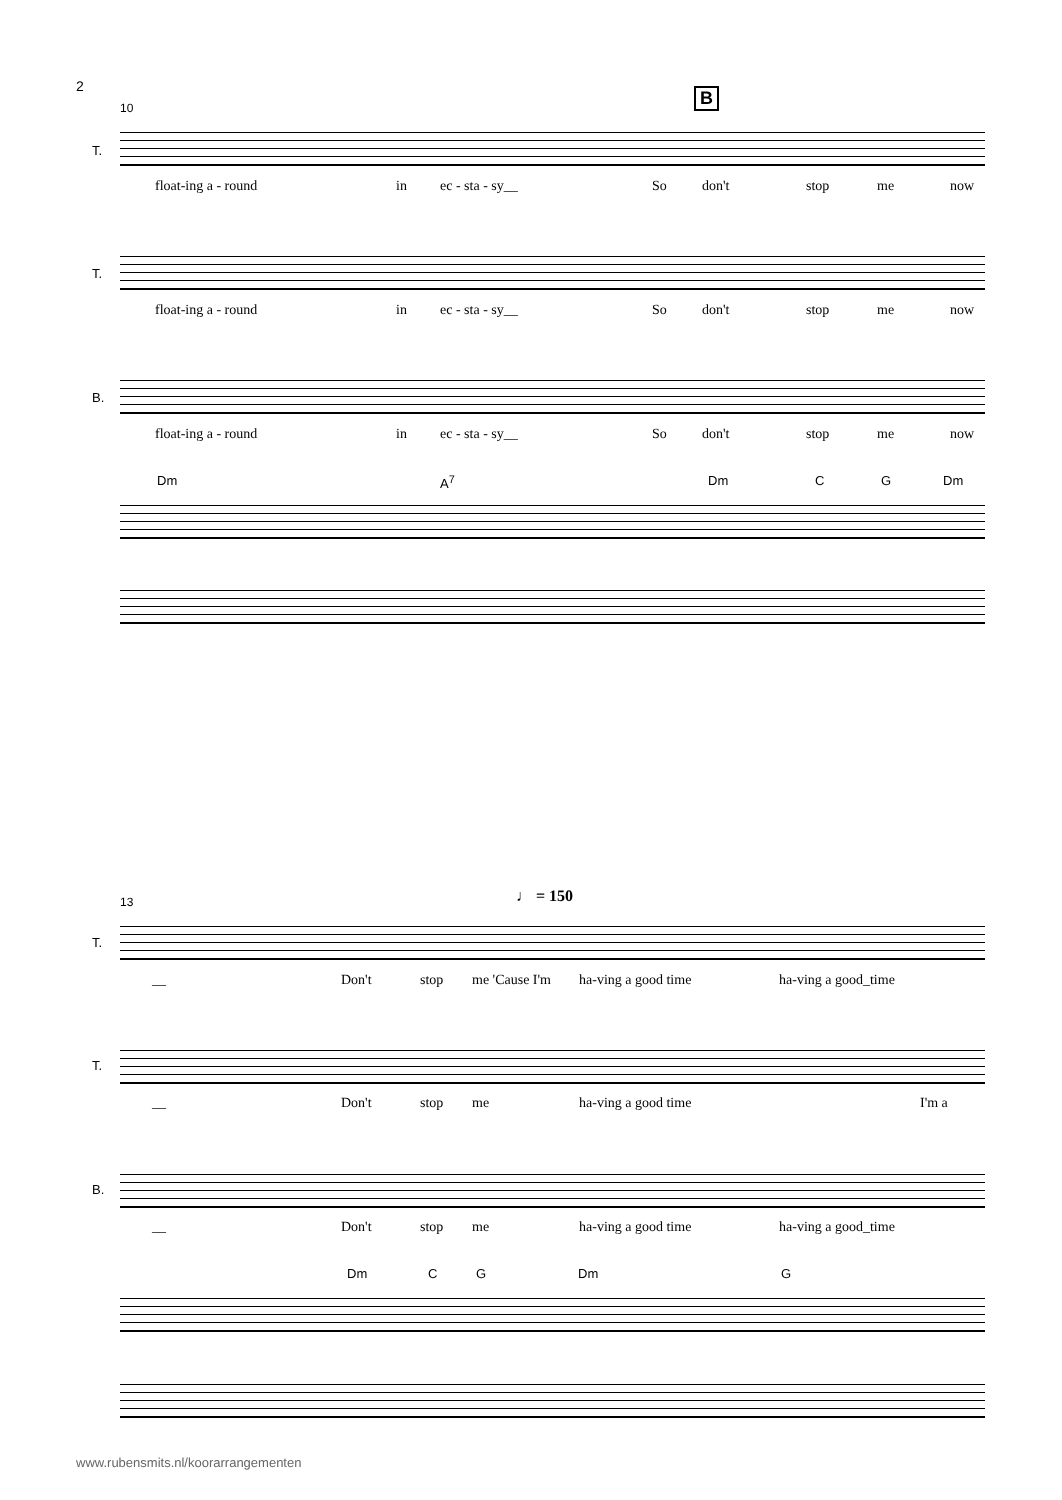2
10
B
T.
float-ing a - round in ec - sta - sy__ So don't stop me now
T.
float-ing a - round in ec - sta - sy__ So don't stop me now
B.
float-ing a - round in ec - sta - sy__ So don't stop me now
Dm A<sup>7</sup> Dm C G Dm
13 ♩ = 150
T.
__ Don't stop me 'Cause I'm ha-ving a good time ha-ving a good_time
T.
__ Don't stop me ha-ving a good time I'm a
B.
__ Don't stop me ha-ving a good time ha-ving a good_time
Dm C G Dm G
www.rubensmits.nl/koorarrangementen